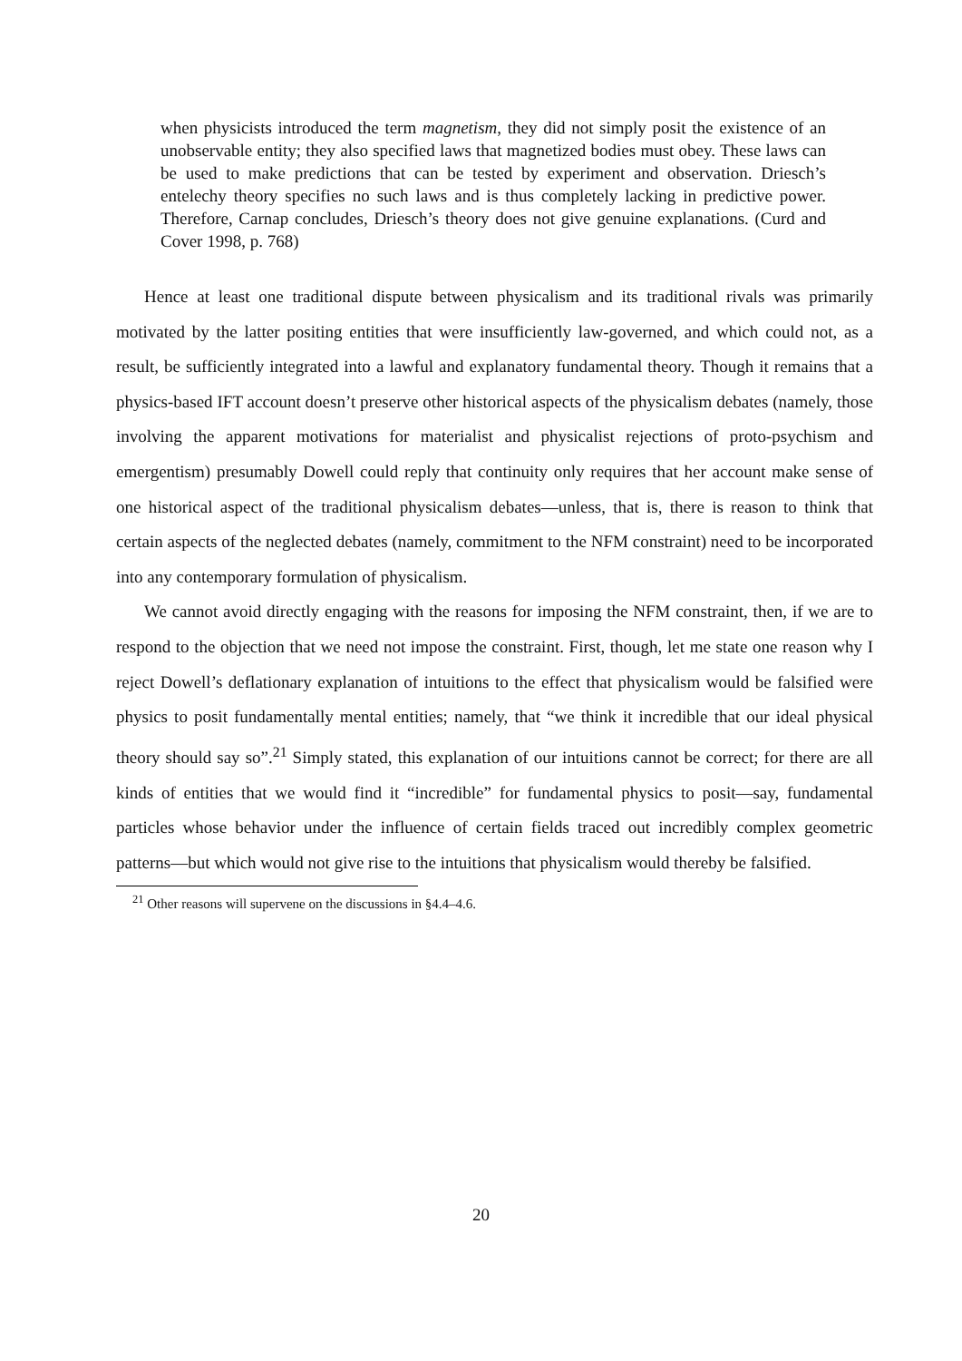when physicists introduced the term magnetism, they did not simply posit the existence of an unobservable entity; they also specified laws that magnetized bodies must obey. These laws can be used to make predictions that can be tested by experiment and observation. Driesch’s entelechy theory specifies no such laws and is thus completely lacking in predictive power. Therefore, Carnap concludes, Driesch’s theory does not give genuine explanations. (Curd and Cover 1998, p. 768)
Hence at least one traditional dispute between physicalism and its traditional rivals was primarily motivated by the latter positing entities that were insufficiently law-governed, and which could not, as a result, be sufficiently integrated into a lawful and explanatory fundamental theory. Though it remains that a physics-based IFT account doesn’t preserve other historical aspects of the physicalism debates (namely, those involving the apparent motivations for materialist and physicalist rejections of proto-psychism and emergentism) presumably Dowell could reply that continuity only requires that her account make sense of one historical aspect of the traditional physicalism debates—unless, that is, there is reason to think that certain aspects of the neglected debates (namely, commitment to the NFM constraint) need to be incorporated into any contemporary formulation of physicalism.
We cannot avoid directly engaging with the reasons for imposing the NFM constraint, then, if we are to respond to the objection that we need not impose the constraint. First, though, let me state one reason why I reject Dowell’s deflationary explanation of intuitions to the effect that physicalism would be falsified were physics to posit fundamentally mental entities; namely, that “we think it incredible that our ideal physical theory should say so”.<sup>21</sup> Simply stated, this explanation of our intuitions cannot be correct; for there are all kinds of entities that we would find it “incredible” for fundamental physics to posit—say, fundamental particles whose behavior under the influence of certain fields traced out incredibly complex geometric patterns—but which would not give rise to the intuitions that physicalism would thereby be falsified.
<sup>21</sup> Other reasons will supervene on the discussions in §4.4–4.6.
20